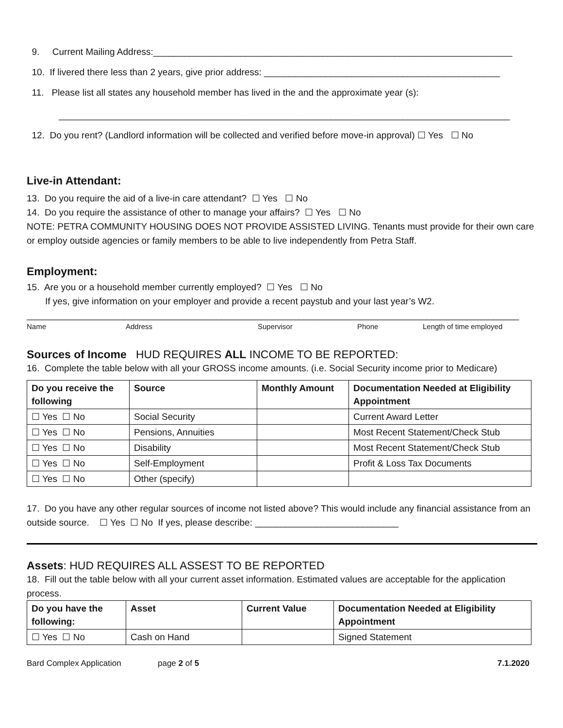9. Current Mailing Address:______________________________________________________________________
10. If livered there less than 2 years, give prior address: ______________________________________________
11. Please list all states any household member has lived in the and the approximate year (s):
________________________________________________________________________________________
12. Do you rent? (Landlord information will be collected and verified before move-in approval) ☐ Yes ☐ No
Live-in Attendant:
13. Do you require the aid of a live-in care attendant? ☐ Yes ☐ No
14. Do you require the assistance of other to manage your affairs? ☐ Yes ☐ No
NOTE: PETRA COMMUNITY HOUSING DOES NOT PROVIDE ASSISTED LIVING. Tenants must provide for their own care or employ outside agencies or family members to be able to live independently from Petra Staff.
Employment:
15. Are you or a household member currently employed? ☐ Yes ☐ No
If yes, give information on your employer and provide a recent paystub and your last year’s W2.
________________________________________________________________________________________________
Name Address Supervisor Phone Length of time employed
Sources of Income HUD REQUIRES ALL INCOME TO BE REPORTED:
16. Complete the table below with all your GROSS income amounts. (i.e. Social Security income prior to Medicare)
| Do you receive the following | Source | Monthly Amount | Documentation Needed at Eligibility Appointment |
| --- | --- | --- | --- |
| ☐ Yes ☐ No | Social Security | | Current Award Letter |
| ☐ Yes ☐ No | Pensions, Annuities | | Most Recent Statement/Check Stub |
| ☐ Yes ☐ No | Disability | | Most Recent Statement/Check Stub |
| ☐ Yes ☐ No | Self-Employment | | Profit & Loss Tax Documents |
| ☐ Yes ☐ No | Other (specify) | | |
17. Do you have any other regular sources of income not listed above? This would include any financial assistance from an outside source. ☐ Yes ☐ No If yes, please describe: ____________________________
Assets: HUD REQUIRES ALL ASSEST TO BE REPORTED
18. Fill out the table below with all your current asset information. Estimated values are acceptable for the application process.
| Do you have the following: | Asset | Current Value | Documentation Needed at Eligibility Appointment |
| --- | --- | --- | --- |
| ☐ Yes ☐ No | Cash on Hand | | Signed Statement |
Bard Complex Application page 2 of 5 7.1.2020